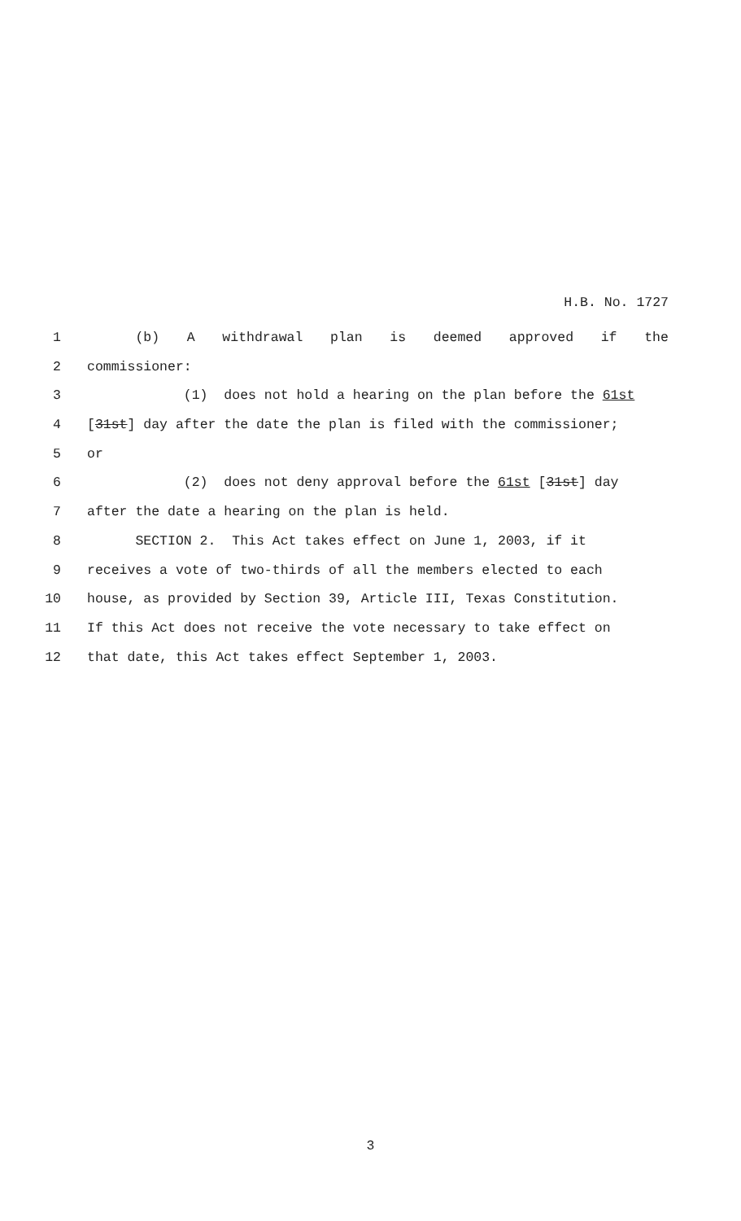H.B. No. 1727
1 (b) A withdrawal plan is deemed approved if the
2 commissioner:
3 (1) does not hold a hearing on the plan before the 61st
4 [31st] day after the date the plan is filed with the commissioner;
5 or
6 (2) does not deny approval before the 61st [31st] day
7 after the date a hearing on the plan is held.
8 SECTION 2. This Act takes effect on June 1, 2003, if it
9 receives a vote of two-thirds of all the members elected to each
10 house, as provided by Section 39, Article III, Texas Constitution.
11 If this Act does not receive the vote necessary to take effect on
12 that date, this Act takes effect September 1, 2003.
3